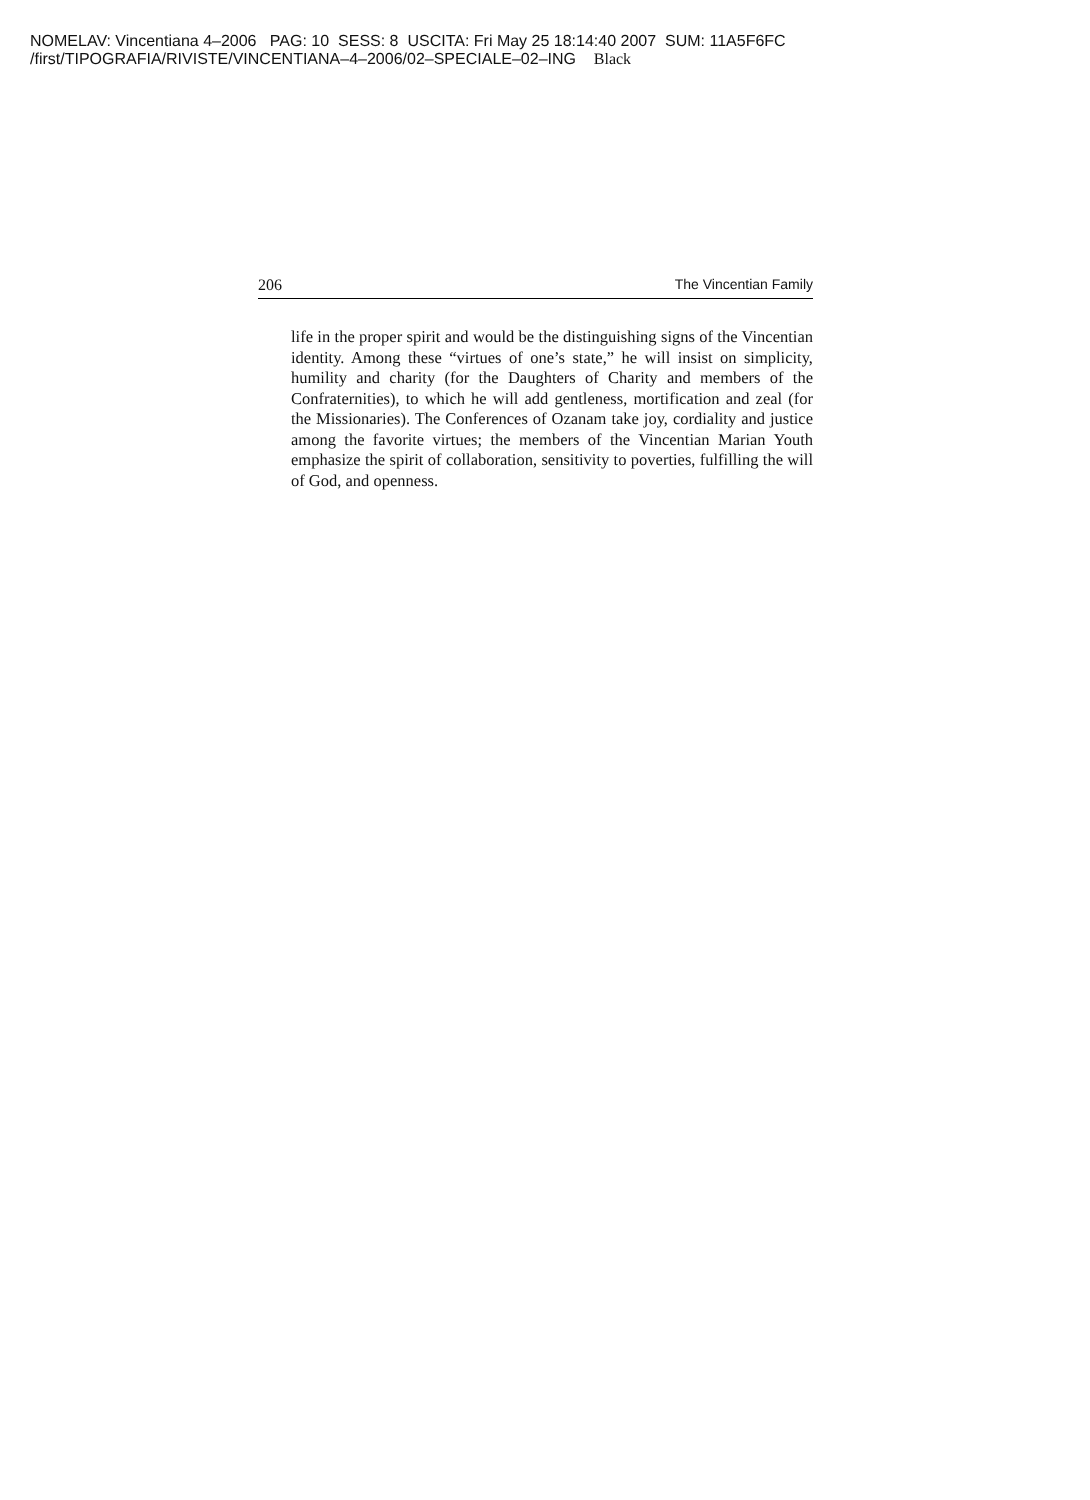NOMELAV: Vincentiana 4–2006 PAG: 10 SESS: 8 USCITA: Fri May 25 18:14:40 2007 SUM: 11A5F6FC
/first/TIPOGRAFIA/RIVISTE/VINCENTIANA–4–2006/02–SPECIALE–02–ING Black
206 The Vincentian Family
life in the proper spirit and would be the distinguishing signs of the Vincentian identity. Among these “virtues of one’s state,” he will insist on simplicity, humility and charity (for the Daughters of Charity and members of the Confraternities), to which he will add gentleness, mortification and zeal (for the Missionaries). The Conferences of Ozanam take joy, cordiality and justice among the favorite virtues; the members of the Vincentian Marian Youth emphasize the spirit of collaboration, sensitivity to poverties, fulfilling the will of God, and openness.